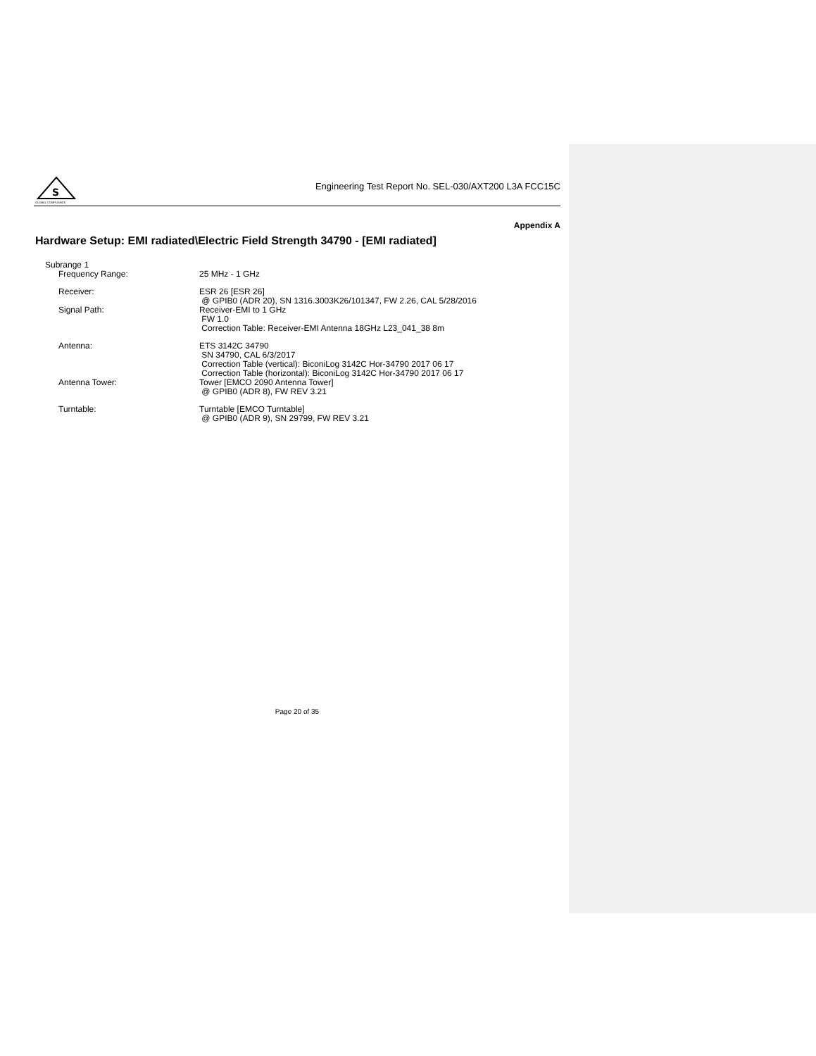S
GLOBAL COMPLIANCE
Engineering Test Report No. SEL-030/AXT200 L3A FCC15C
Appendix A
Hardware Setup: EMI radiated\Electric Field Strength 34790 - [EMI radiated]
Subrange 1
Frequency Range: 25 MHz - 1 GHz
Receiver: ESR 26 [ESR 26]
@ GPIB0 (ADR 20), SN 1316.3003K26/101347, FW 2.26, CAL 5/28/2016
Signal Path: Receiver-EMI to 1 GHz
FW 1.0
Correction Table: Receiver-EMI Antenna 18GHz L23_041_38 8m
Antenna: ETS 3142C 34790
SN 34790, CAL 6/3/2017
Correction Table (vertical): BiconiLog 3142C Hor-34790 2017 06 17
Correction Table (horizontal): BiconiLog 3142C Hor-34790 2017 06 17
Antenna Tower: Tower [EMCO 2090 Antenna Tower]
@ GPIB0 (ADR 8), FW REV 3.21
Turntable: Turntable [EMCO Turntable]
@ GPIB0 (ADR 9), SN 29799, FW REV 3.21
Page 20 of 35